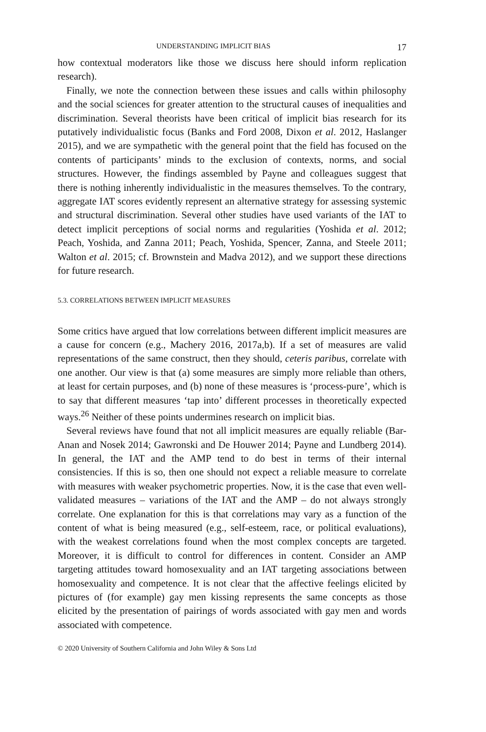UNDERSTANDING IMPLICIT BIAS 17
how contextual moderators like those we discuss here should inform replication research).
Finally, we note the connection between these issues and calls within philosophy and the social sciences for greater attention to the structural causes of inequalities and discrimination. Several theorists have been critical of implicit bias research for its putatively individualistic focus (Banks and Ford 2008, Dixon et al. 2012, Haslanger 2015), and we are sympathetic with the general point that the field has focused on the contents of participants’ minds to the exclusion of contexts, norms, and social structures. However, the findings assembled by Payne and colleagues suggest that there is nothing inherently individualistic in the measures themselves. To the contrary, aggregate IAT scores evidently represent an alternative strategy for assessing systemic and structural discrimination. Several other studies have used variants of the IAT to detect implicit perceptions of social norms and regularities (Yoshida et al. 2012; Peach, Yoshida, and Zanna 2011; Peach, Yoshida, Spencer, Zanna, and Steele 2011; Walton et al. 2015; cf. Brownstein and Madva 2012), and we support these directions for future research.
5.3. CORRELATIONS BETWEEN IMPLICIT MEASURES
Some critics have argued that low correlations between different implicit measures are a cause for concern (e.g., Machery 2016, 2017a,b). If a set of measures are valid representations of the same construct, then they should, ceteris paribus, correlate with one another. Our view is that (a) some measures are simply more reliable than others, at least for certain purposes, and (b) none of these measures is ‘process-pure’, which is to say that different measures ‘tap into’ different processes in theoretically expected ways.<sup>26</sup> Neither of these points undermines research on implicit bias.
Several reviews have found that not all implicit measures are equally reliable (Bar-Anan and Nosek 2014; Gawronski and De Houwer 2014; Payne and Lundberg 2014). In general, the IAT and the AMP tend to do best in terms of their internal consistencies. If this is so, then one should not expect a reliable measure to correlate with measures with weaker psychometric properties. Now, it is the case that even well-validated measures – variations of the IAT and the AMP – do not always strongly correlate. One explanation for this is that correlations may vary as a function of the content of what is being measured (e.g., self-esteem, race, or political evaluations), with the weakest correlations found when the most complex concepts are targeted. Moreover, it is difficult to control for differences in content. Consider an AMP targeting attitudes toward homosexuality and an IAT targeting associations between homosexuality and competence. It is not clear that the affective feelings elicited by pictures of (for example) gay men kissing represents the same concepts as those elicited by the presentation of pairings of words associated with gay men and words associated with competence.
© 2020 University of Southern California and John Wiley & Sons Ltd